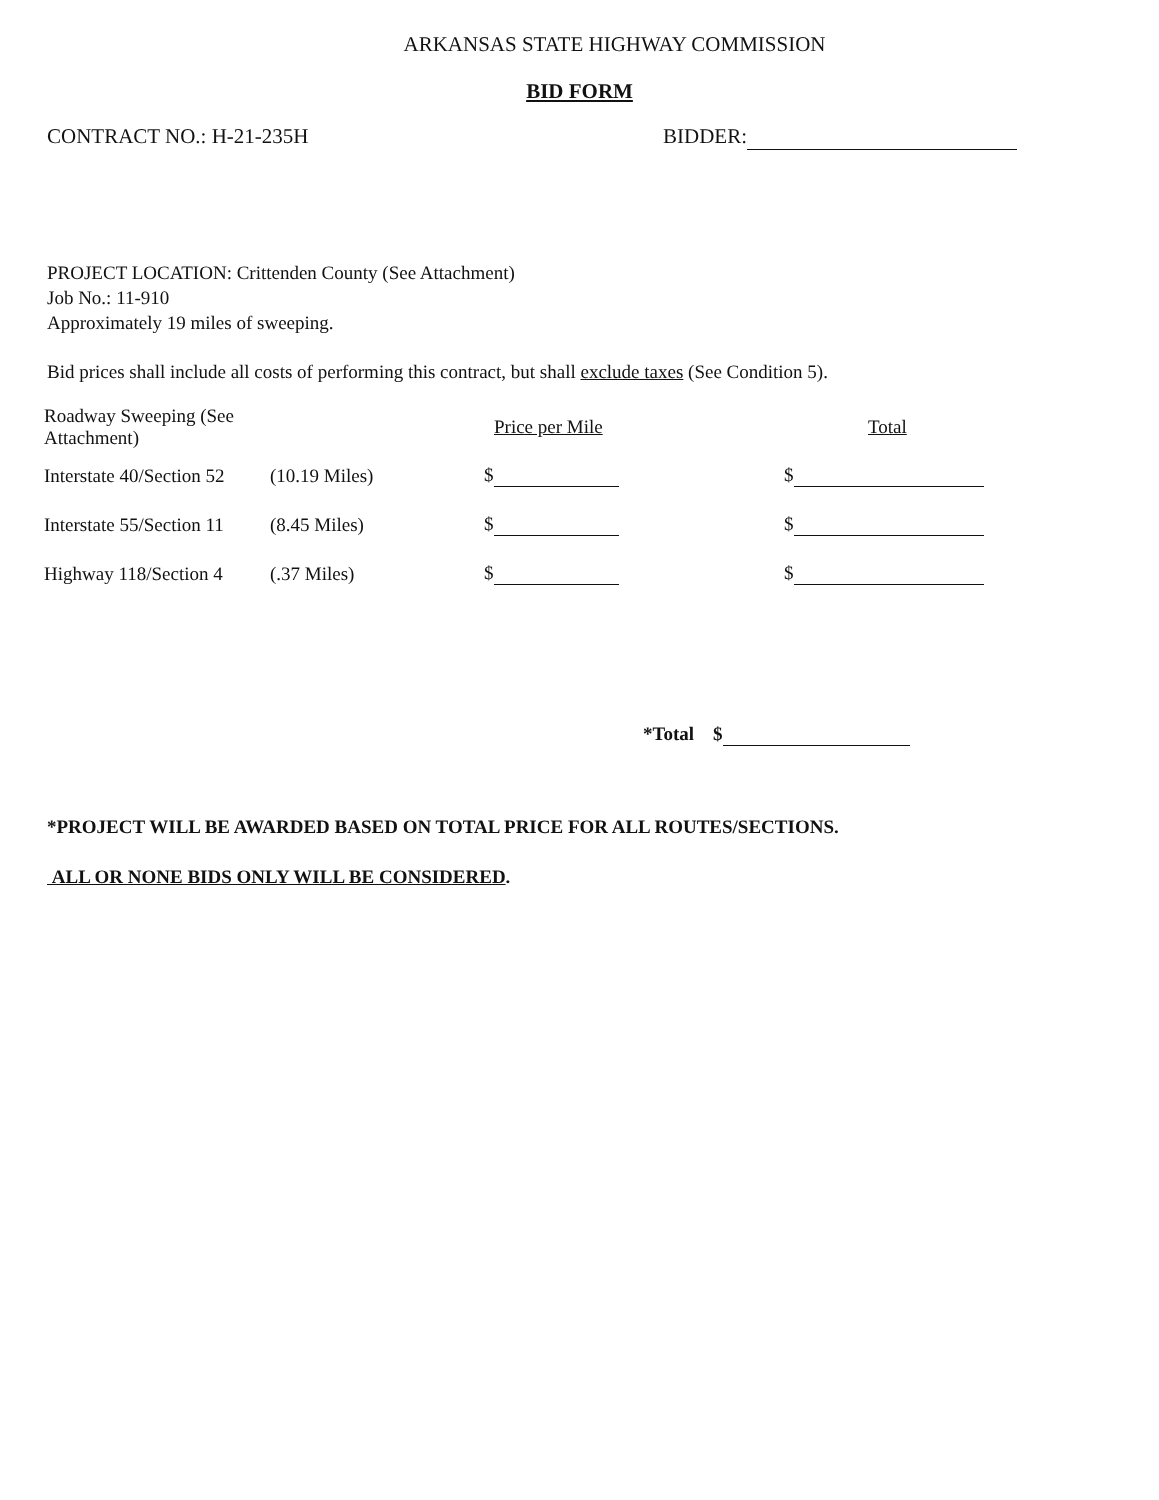ARKANSAS STATE HIGHWAY COMMISSION
BID FORM
CONTRACT NO.: H-21-235H BIDDER:
PROJECT LOCATION: Crittenden County (See Attachment)
Job No.: 11-910
Approximately 19 miles of sweeping.
Bid prices shall include all costs of performing this contract, but shall exclude taxes (See Condition 5).
| Roadway Sweeping (See Attachment) | | Price per Mile | Total |
| --- | --- | --- | --- |
| Interstate 40/Section 52 | (10.19 Miles) | $ | $ |
| Interstate 55/Section 11 | (8.45 Miles) | $ | $ |
| Highway 118/Section 4 | (.37 Miles) | $ | $ |
*Total $
*PROJECT WILL BE AWARDED BASED ON TOTAL PRICE FOR ALL ROUTES/SECTIONS.
ALL OR NONE BIDS ONLY WILL BE CONSIDERED.